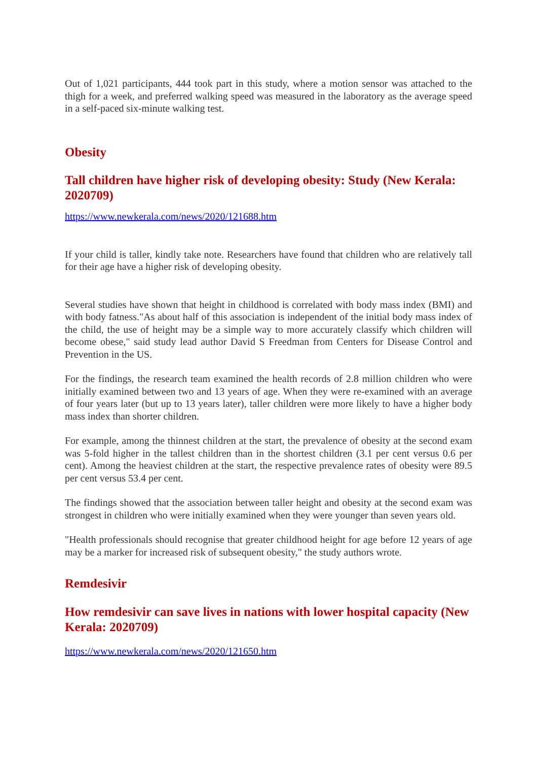Out of 1,021 participants, 444 took part in this study, where a motion sensor was attached to the thigh for a week, and preferred walking speed was measured in the laboratory as the average speed in a self-paced six-minute walking test.
Obesity
Tall children have higher risk of developing obesity: Study (New Kerala: 2020709)
https://www.newkerala.com/news/2020/121688.htm
If your child is taller, kindly take note. Researchers have found that children who are relatively tall for their age have a higher risk of developing obesity.
Several studies have shown that height in childhood is correlated with body mass index (BMI) and with body fatness."As about half of this association is independent of the initial body mass index of the child, the use of height may be a simple way to more accurately classify which children will become obese," said study lead author David S Freedman from Centers for Disease Control and Prevention in the US.
For the findings, the research team examined the health records of 2.8 million children who were initially examined between two and 13 years of age. When they were re-examined with an average of four years later (but up to 13 years later), taller children were more likely to have a higher body mass index than shorter children.
For example, among the thinnest children at the start, the prevalence of obesity at the second exam was 5-fold higher in the tallest children than in the shortest children (3.1 per cent versus 0.6 per cent). Among the heaviest children at the start, the respective prevalence rates of obesity were 89.5 per cent versus 53.4 per cent.
The findings showed that the association between taller height and obesity at the second exam was strongest in children who were initially examined when they were younger than seven years old.
"Health professionals should recognise that greater childhood height for age before 12 years of age may be a marker for increased risk of subsequent obesity," the study authors wrote.
Remdesivir
How remdesivir can save lives in nations with lower hospital capacity (New Kerala: 2020709)
https://www.newkerala.com/news/2020/121650.htm